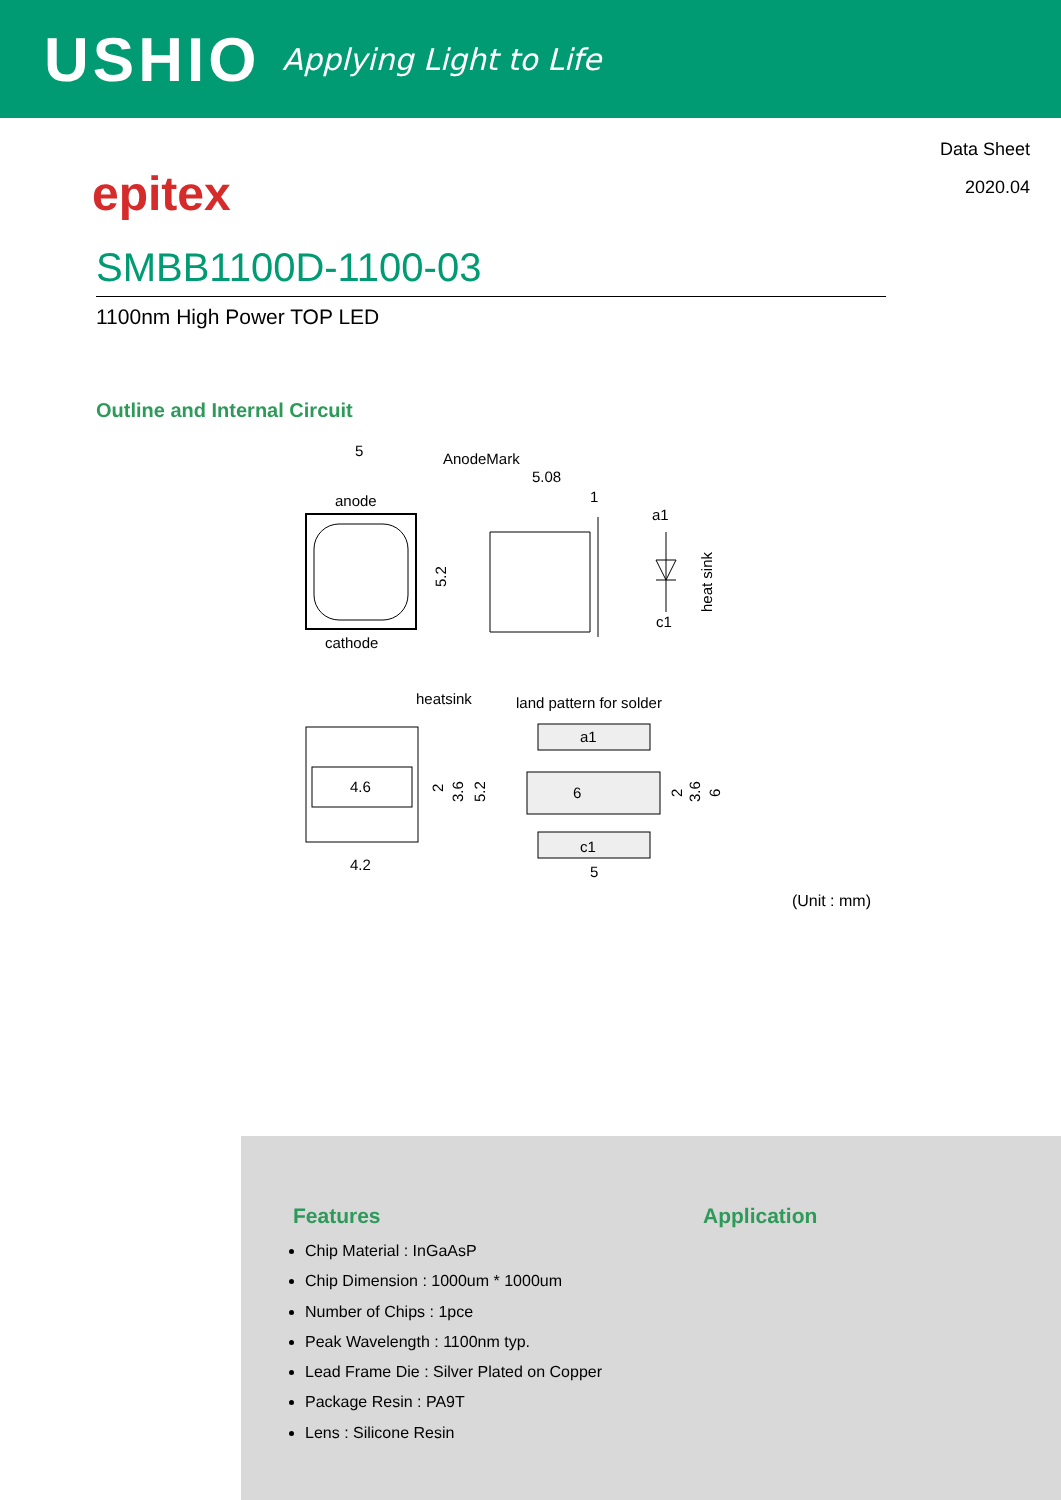USHIO
Applying Light to Life
Data Sheet
2020.04
epitex
SMBB1100D-1100-03
1100nm High Power TOP LED
Outline and Internal Circuit
5
AnodeMark
anode
cathode
5.08
1
a1
c1
heat sink
5.2
heatsink
land pattern for solder
4.6
4.2
2
3.6
5.2
a1
6
c1
5
2
3.6
6
(Unit : mm)
Features
Chip Material : InGaAsP
Chip Dimension : 1000um * 1000um
Number of Chips : 1pce
Peak Wavelength : 1100nm typ.
Lead Frame Die : Silver Plated on Copper
Package Resin : PA9T
Lens : Silicone Resin
Application